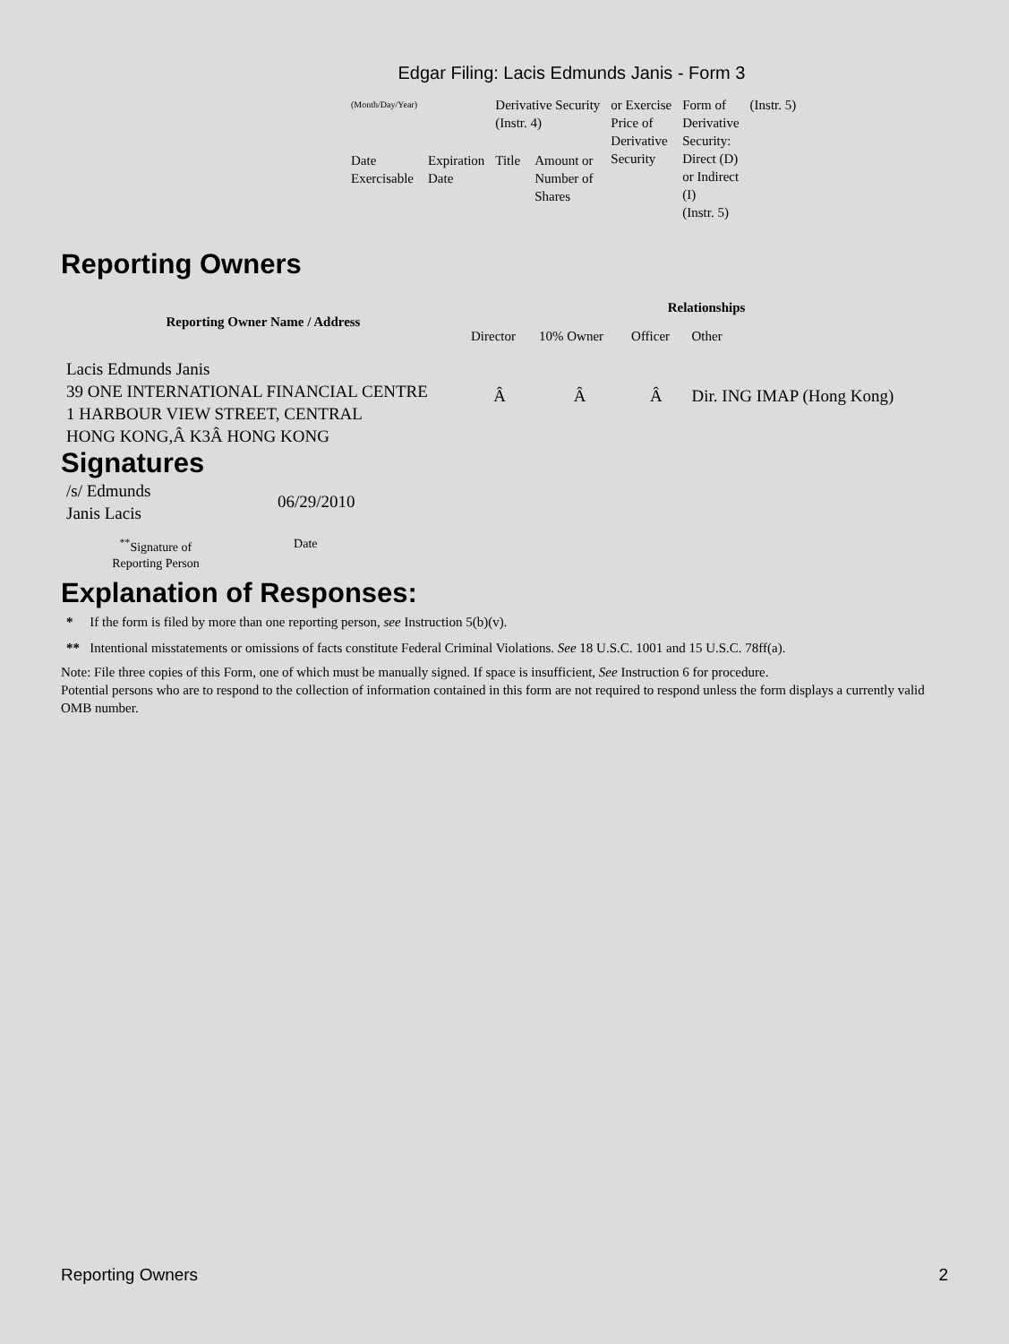Edgar Filing: Lacis Edmunds Janis - Form 3
| (Month/Day/Year) | | Derivative Security (Instr. 4) | | or Exercise Price of Derivative Security | Form of Derivative Security: Direct (D) or Indirect (I) (Instr. 5) | (Instr. 5) |
| Date Exercisable | Expiration Date | Title | Amount or Number of Shares | | | |
Reporting Owners
| Reporting Owner Name / Address | Relationships | | | |
| --- | --- | --- | --- | --- |
| | Director | 10% Owner | Officer | Other |
| Lacis Edmunds Janis 39 ONE INTERNATIONAL FINANCIAL CENTRE 1 HARBOUR VIEW STREET, CENTRAL HONG KONG,Â K3Â HONG KONG | Â | Â | Â | Dir. ING IMAP (Hong Kong) |
Signatures
| /s/ Edmunds Janis Lacis | 06/29/2010 |
| <sup>**</sup> Signature of Reporting Person | Date |
Explanation of Responses:
* If the form is filed by more than one reporting person, see Instruction 5(b)(v).
** Intentional misstatements or omissions of facts constitute Federal Criminal Violations. See 18 U.S.C. 1001 and 15 U.S.C. 78ff(a).
Note: File three copies of this Form, one of which must be manually signed. If space is insufficient, See Instruction 6 for procedure.
Potential persons who are to respond to the collection of information contained in this form are not required to respond unless the form displays a currently valid OMB number.
Reporting Owners 2